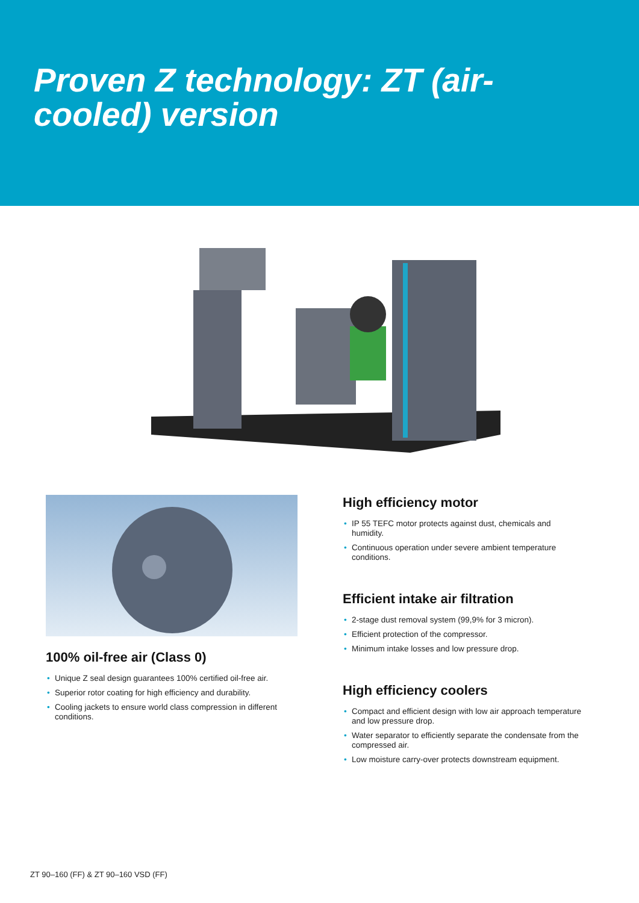Proven Z technology: ZT (air-
cooled) version
100% oil-free air (Class 0)
• Unique Z seal design guarantees 100% certified oil-free air.
• Superior rotor coating for high efficiency and durability.
• Cooling jackets to ensure world class compression in different conditions.
High efficiency motor
• IP 55 TEFC motor protects against dust, chemicals and humidity.
• Continuous operation under severe ambient temperature conditions.
Efficient intake air filtration
• 2-stage dust removal system (99,9% for 3 micron).
• Efficient protection of the compressor.
• Minimum intake losses and low pressure drop.
High efficiency coolers
• Compact and efficient design with low air approach temperature and low pressure drop.
• Water separator to efficiently separate the condensate from the compressed air.
• Low moisture carry-over protects downstream equipment.
ZT 90–160 (FF) & ZT 90–160 VSD (FF)